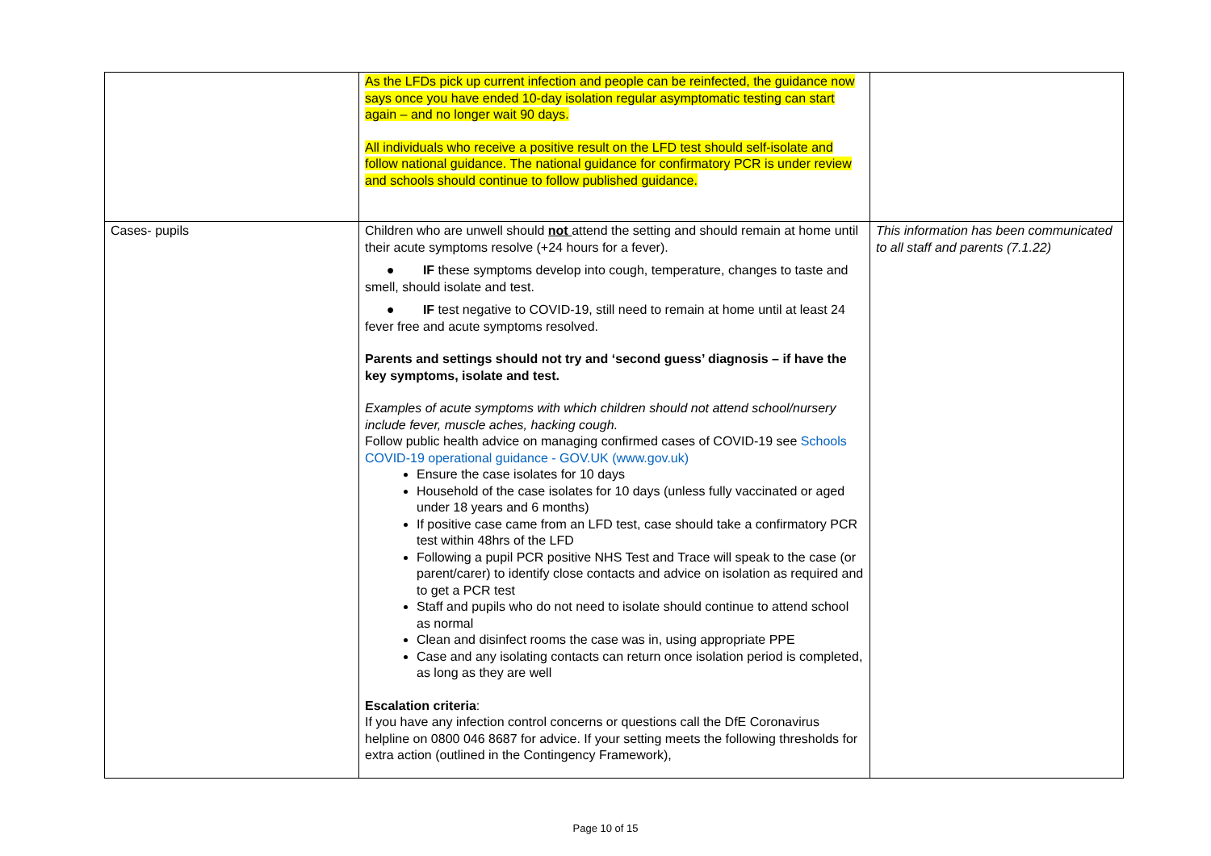| | As the LFDs pick up current infection and people can be reinfected, the guidance now says once you have ended 10-day isolation regular asymptomatic testing can start again – and no longer wait 90 days. All individuals who receive a positive result on the LFD test should self-isolate and follow national guidance. The national guidance for confirmatory PCR is under review and schools should continue to follow published guidance. | |
| Cases- pupils | Children who are unwell should not attend the setting and should remain at home until their acute symptoms resolve (+24 hours for a fever). ● IF these symptoms develop into cough, temperature, changes to taste and smell, should isolate and test. ● IF test negative to COVID-19, still need to remain at home until at least 24 fever free and acute symptoms resolved. Parents and settings should not try and ‘second guess’ diagnosis – if have the key symptoms, isolate and test. Examples of acute symptoms with which children should not attend school/nursery include fever, muscle aches, hacking cough. Follow public health advice on managing confirmed cases of COVID-19 see Schools COVID-19 operational guidance - GOV.UK (www.gov.uk) Ensure the case isolates for 10 days Household of the case isolates for 10 days (unless fully vaccinated or aged under 18 years and 6 months) If positive case came from an LFD test, case should take a confirmatory PCR test within 48hrs of the LFD Following a pupil PCR positive NHS Test and Trace will speak to the case (or parent/carer) to identify close contacts and advice on isolation as required and to get a PCR test Staff and pupils who do not need to isolate should continue to attend school as normal Clean and disinfect rooms the case was in, using appropriate PPE Case and any isolating contacts can return once isolation period is completed, as long as they are well Escalation criteria : If you have any infection control concerns or questions call the DfE Coronavirus helpline on 0800 046 8687 for advice. If your setting meets the following thresholds for extra action (outlined in the Contingency Framework), | This information has been communicated to all staff and parents (7.1.22) |
Page 10 of 15